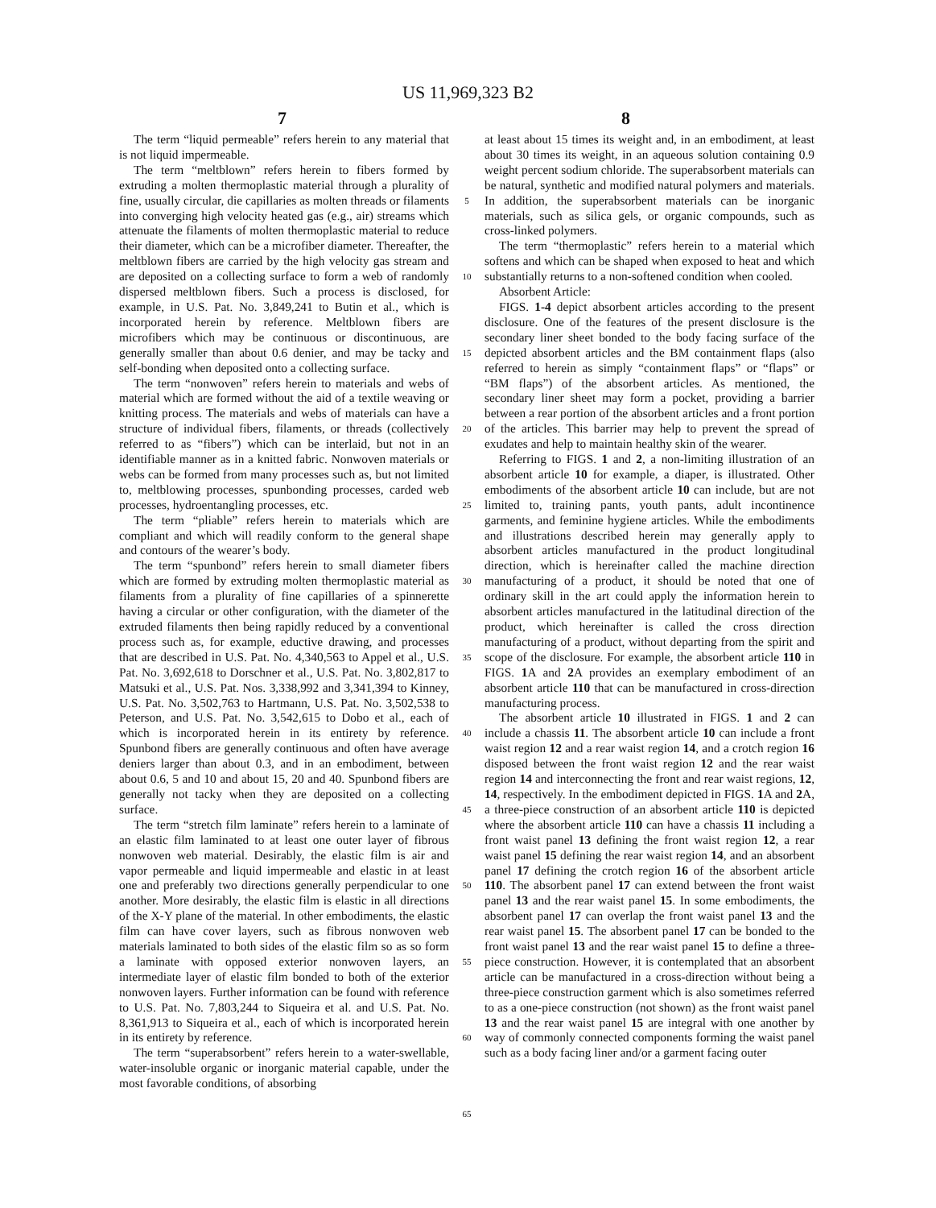US 11,969,323 B2
7 8
The term “liquid permeable” refers herein to any material that is not liquid impermeable.
The term “meltblown” refers herein to fibers formed by extruding a molten thermoplastic material through a plurality of fine, usually circular, die capillaries as molten threads or filaments into converging high velocity heated gas (e.g., air) streams which attenuate the filaments of molten thermoplastic material to reduce their diameter, which can be a microfiber diameter. Thereafter, the meltblown fibers are carried by the high velocity gas stream and are deposited on a collecting surface to form a web of randomly dispersed meltblown fibers. Such a process is disclosed, for example, in U.S. Pat. No. 3,849,241 to Butin et al., which is incorporated herein by reference. Meltblown fibers are microfibers which may be continuous or discontinuous, are generally smaller than about 0.6 denier, and may be tacky and self-bonding when deposited onto a collecting surface.
The term “nonwoven” refers herein to materials and webs of material which are formed without the aid of a textile weaving or knitting process. The materials and webs of materials can have a structure of individual fibers, filaments, or threads (collectively referred to as “fibers”) which can be interlaid, but not in an identifiable manner as in a knitted fabric. Nonwoven materials or webs can be formed from many processes such as, but not limited to, meltblowing processes, spunbonding processes, carded web processes, hydroentangling processes, etc.
The term “pliable” refers herein to materials which are compliant and which will readily conform to the general shape and contours of the wearer’s body.
The term “spunbond” refers herein to small diameter fibers which are formed by extruding molten thermoplastic material as filaments from a plurality of fine capillaries of a spinnerette having a circular or other configuration, with the diameter of the extruded filaments then being rapidly reduced by a conventional process such as, for example, eductive drawing, and processes that are described in U.S. Pat. No. 4,340,563 to Appel et al., U.S. Pat. No. 3,692,618 to Dorschner et al., U.S. Pat. No. 3,802,817 to Matsuki et al., U.S. Pat. Nos. 3,338,992 and 3,341,394 to Kinney, U.S. Pat. No. 3,502,763 to Hartmann, U.S. Pat. No. 3,502,538 to Peterson, and U.S. Pat. No. 3,542,615 to Dobo et al., each of which is incorporated herein in its entirety by reference. Spunbond fibers are generally continuous and often have average deniers larger than about 0.3, and in an embodiment, between about 0.6, 5 and 10 and about 15, 20 and 40. Spunbond fibers are generally not tacky when they are deposited on a collecting surface.
The term “stretch film laminate” refers herein to a laminate of an elastic film laminated to at least one outer layer of fibrous nonwoven web material. Desirably, the elastic film is air and vapor permeable and liquid impermeable and elastic in at least one and preferably two directions generally perpendicular to one another. More desirably, the elastic film is elastic in all directions of the X-Y plane of the material. In other embodiments, the elastic film can have cover layers, such as fibrous nonwoven web materials laminated to both sides of the elastic film so as so form a laminate with opposed exterior nonwoven layers, an intermediate layer of elastic film bonded to both of the exterior nonwoven layers. Further information can be found with reference to U.S. Pat. No. 7,803,244 to Siqueira et al. and U.S. Pat. No. 8,361,913 to Siqueira et al., each of which is incorporated herein in its entirety by reference.
The term “superabsorbent” refers herein to a water-swellable, water-insoluble organic or inorganic material capable, under the most favorable conditions, of absorbing
5
10
15
20
25
30
35
40
45
50
55
60
65
at least about 15 times its weight and, in an embodiment, at least about 30 times its weight, in an aqueous solution containing 0.9 weight percent sodium chloride. The superabsorbent materials can be natural, synthetic and modified natural polymers and materials. In addition, the superabsorbent materials can be inorganic materials, such as silica gels, or organic compounds, such as cross-linked polymers.
The term “thermoplastic” refers herein to a material which softens and which can be shaped when exposed to heat and which substantially returns to a non-softened condition when cooled.
Absorbent Article:
FIGS. 1-4 depict absorbent articles according to the present disclosure. One of the features of the present disclosure is the secondary liner sheet bonded to the body facing surface of the depicted absorbent articles and the BM containment flaps (also referred to herein as simply “containment flaps” or “flaps” or “BM flaps”) of the absorbent articles. As mentioned, the secondary liner sheet may form a pocket, providing a barrier between a rear portion of the absorbent articles and a front portion of the articles. This barrier may help to prevent the spread of exudates and help to maintain healthy skin of the wearer.
Referring to FIGS. 1 and 2, a non-limiting illustration of an absorbent article 10 for example, a diaper, is illustrated. Other embodiments of the absorbent article 10 can include, but are not limited to, training pants, youth pants, adult incontinence garments, and feminine hygiene articles. While the embodiments and illustrations described herein may generally apply to absorbent articles manufactured in the product longitudinal direction, which is hereinafter called the machine direction manufacturing of a product, it should be noted that one of ordinary skill in the art could apply the information herein to absorbent articles manufactured in the latitudinal direction of the product, which hereinafter is called the cross direction manufacturing of a product, without departing from the spirit and scope of the disclosure. For example, the absorbent article 110 in FIGS. 1 A and 2 A provides an exemplary embodiment of an absorbent article 110 that can be manufactured in cross-direction manufacturing process.
The absorbent article 10 illustrated in FIGS. 1 and 2 can include a chassis 11. The absorbent article 10 can include a front waist region 12 and a rear waist region 14, and a crotch region 16 disposed between the front waist region 12 and the rear waist region 14 and interconnecting the front and rear waist regions, 12, 14, respectively. In the embodiment depicted in FIGS. 1 A and 2 A, a three-piece construction of an absorbent article 110 is depicted where the absorbent article 110 can have a chassis 11 including a front waist panel 13 defining the front waist region 12, a rear waist panel 15 defining the rear waist region 14, and an absorbent panel 17 defining the crotch region 16 of the absorbent article 110. The absorbent panel 17 can extend between the front waist panel 13 and the rear waist panel 15. In some embodiments, the absorbent panel 17 can overlap the front waist panel 13 and the rear waist panel 15. The absorbent panel 17 can be bonded to the front waist panel 13 and the rear waist panel 15 to define a three-piece construction. However, it is contemplated that an absorbent article can be manufactured in a cross-direction without being a three-piece construction garment which is also sometimes referred to as a one-piece construction (not shown) as the front waist panel 13 and the rear waist panel 15 are integral with one another by way of commonly connected components forming the waist panel such as a body facing liner and/or a garment facing outer